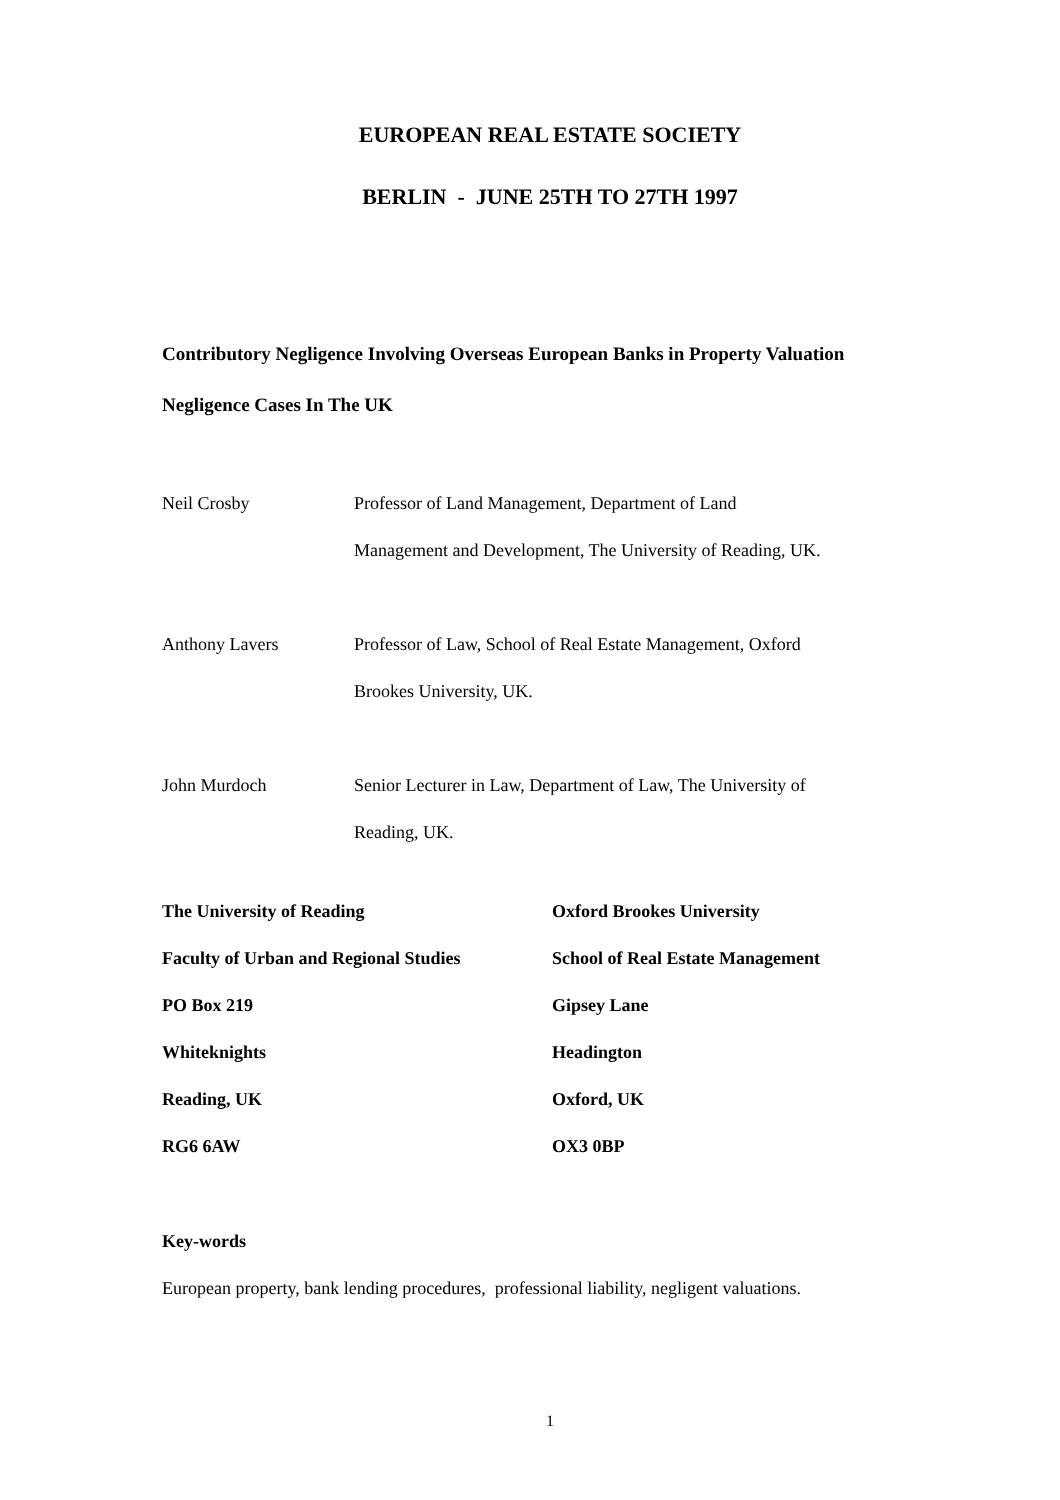EUROPEAN REAL ESTATE SOCIETY
BERLIN - JUNE 25TH TO 27TH 1997
Contributory Negligence Involving Overseas European Banks in Property Valuation
Negligence Cases In The UK
Neil Crosby Professor of Land Management, Department of Land
Management and Development, The University of Reading, UK.
Anthony Lavers Professor of Law, School of Real Estate Management, Oxford
Brookes University, UK.
John Murdoch Senior Lecturer in Law, Department of Law, The University of
Reading, UK.
The University of Reading
Faculty of Urban and Regional Studies
PO Box 219
Whiteknights
Reading, UK
RG6 6AW
Oxford Brookes University
School of Real Estate Management
Gipsey Lane
Headington
Oxford, UK
OX3 0BP
Key-words
European property, bank lending procedures, professional liability, negligent valuations.
1